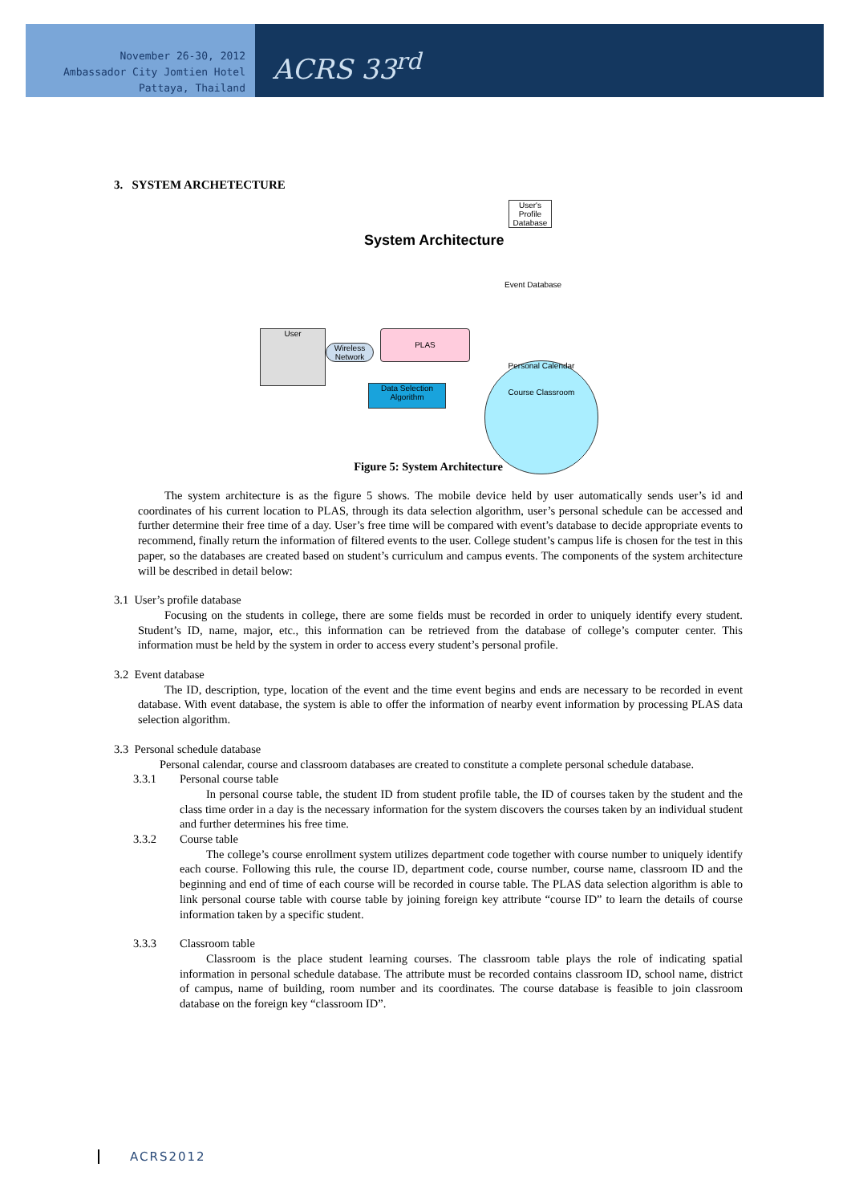November 26-30, 2012
Ambassador City Jomtien Hotel
Pattaya, Thailand
ACRS 33<sup>rd</sup>
3. SYSTEM ARCHETECTURE
System Architecture
User's Profile Database
Event Database
User
Wireless Network
PLAS
Data Selection Algorithm
Personal Calendar
Course Classroom
Figure 5: System Architecture
The system architecture is as the figure 5 shows. The mobile device held by user automatically sends user’s id and coordinates of his current location to PLAS, through its data selection algorithm, user’s personal schedule can be accessed and further determine their free time of a day. User’s free time will be compared with event’s database to decide appropriate events to recommend, finally return the information of filtered events to the user. College student’s campus life is chosen for the test in this paper, so the databases are created based on student’s curriculum and campus events. The components of the system architecture will be described in detail below:
3.1 User’s profile database
Focusing on the students in college, there are some fields must be recorded in order to uniquely identify every student. Student’s ID, name, major, etc., this information can be retrieved from the database of college’s computer center. This information must be held by the system in order to access every student’s personal profile.
3.2 Event database
The ID, description, type, location of the event and the time event begins and ends are necessary to be recorded in event database. With event database, the system is able to offer the information of nearby event information by processing PLAS data selection algorithm.
3.3 Personal schedule database
Personal calendar, course and classroom databases are created to constitute a complete personal schedule database.
3.3.1 Personal course table
In personal course table, the student ID from student profile table, the ID of courses taken by the student and the class time order in a day is the necessary information for the system discovers the courses taken by an individual student and further determines his free time.
3.3.2 Course table
The college’s course enrollment system utilizes department code together with course number to uniquely identify each course. Following this rule, the course ID, department code, course number, course name, classroom ID and the beginning and end of time of each course will be recorded in course table. The PLAS data selection algorithm is able to link personal course table with course table by joining foreign key attribute “course ID” to learn the details of course information taken by a specific student.
3.3.3 Classroom table
Classroom is the place student learning courses. The classroom table plays the role of indicating spatial information in personal schedule database. The attribute must be recorded contains classroom ID, school name, district of campus, name of building, room number and its coordinates. The course database is feasible to join classroom database on the foreign key “classroom ID”.
ACRS2012